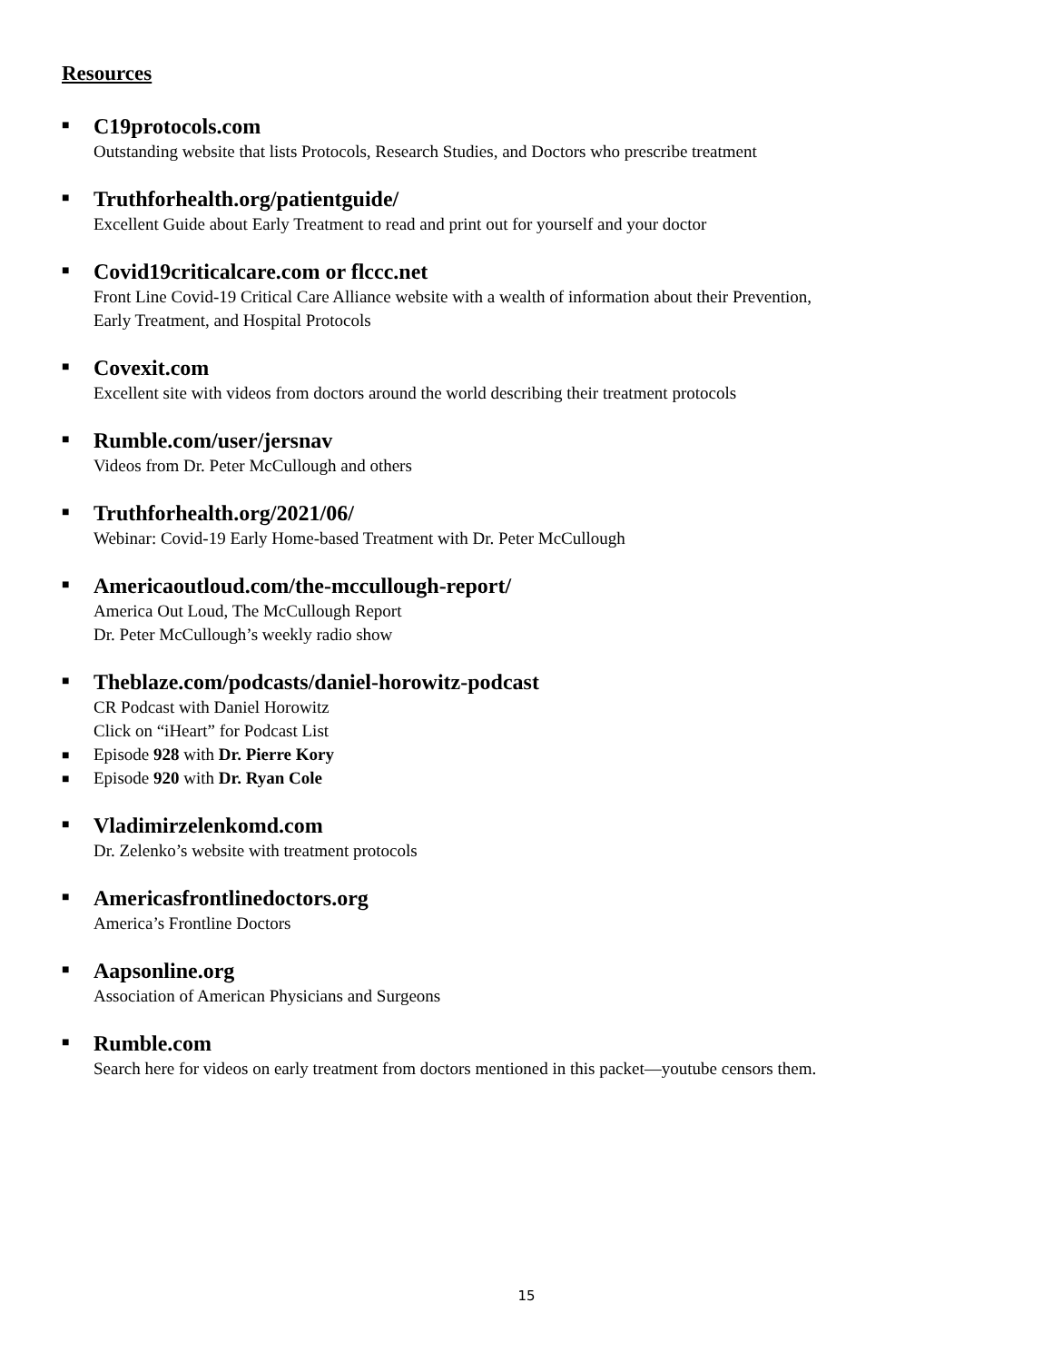Resources
■
C19protocols.com
Outstanding website that lists Protocols, Research Studies, and Doctors who prescribe treatment
■
Truthforhealth.org/patientguide/
Excellent Guide about Early Treatment to read and print out for yourself and your doctor
■
Covid19criticalcare.com or flccc.net
Front Line Covid-19 Critical Care Alliance website with a wealth of information about their Prevention,
Early Treatment, and Hospital Protocols
■
Covexit.com
Excellent site with videos from doctors around the world describing their treatment protocols
■
Rumble.com/user/jersnav
Videos from Dr. Peter McCullough and others
■
Truthforhealth.org/2021/06/
Webinar: Covid-19 Early Home-based Treatment with Dr. Peter McCullough
■
Americaoutloud.com/the-mccullough-report/
America Out Loud, The McCullough Report
Dr. Peter McCullough’s weekly radio show
■
Theblaze.com/podcasts/daniel-horowitz-podcast
CR Podcast with Daniel Horowitz
Click on “iHeart” for Podcast List
■
Episode 928 with Dr. Pierre Kory
■
Episode 920 with Dr. Ryan Cole
■
Vladimirzelenkomd.com
Dr. Zelenko’s website with treatment protocols
■
Americasfrontlinedoctors.org
America’s Frontline Doctors
■
Aapsonline.org
Association of American Physicians and Surgeons
■
Rumble.com
Search here for videos on early treatment from doctors mentioned in this packet—youtube censors them.
15